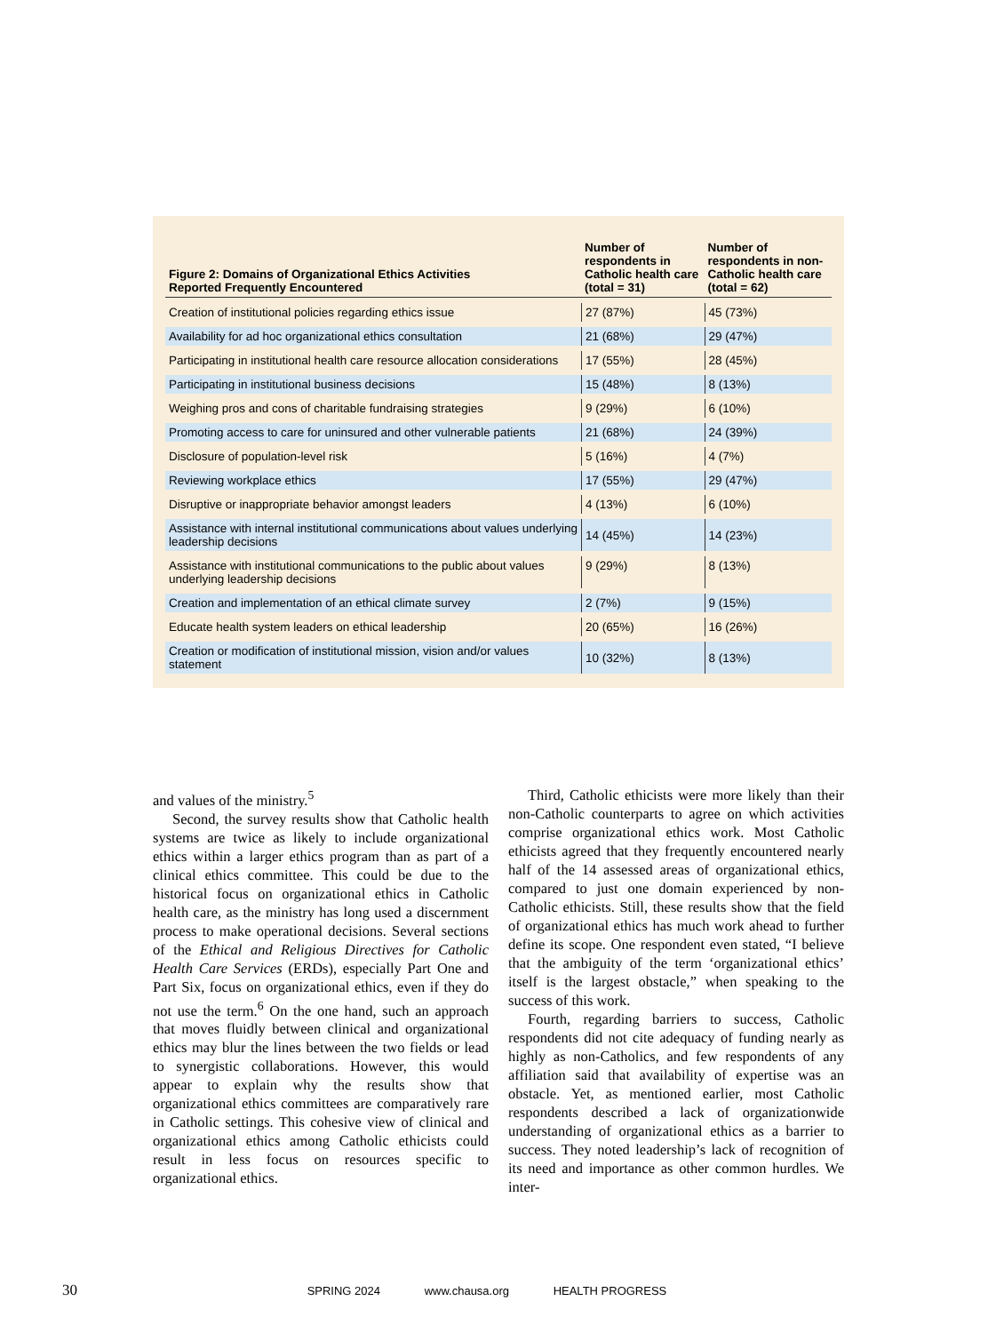| Figure 2: Domains of Organizational Ethics Activities Reported Frequently Encountered | Number of respondents in Catholic health care (total = 31) | Number of respondents in non-Catholic health care (total = 62) |
| --- | --- | --- |
| Creation of institutional policies regarding ethics issue | 27 (87%) | 45 (73%) |
| Availability for ad hoc organizational ethics consultation | 21 (68%) | 29 (47%) |
| Participating in institutional health care resource allocation considerations | 17 (55%) | 28 (45%) |
| Participating in institutional business decisions | 15 (48%) | 8 (13%) |
| Weighing pros and cons of charitable fundraising strategies | 9 (29%) | 6 (10%) |
| Promoting access to care for uninsured and other vulnerable patients | 21 (68%) | 24 (39%) |
| Disclosure of population-level risk | 5 (16%) | 4 (7%) |
| Reviewing workplace ethics | 17 (55%) | 29 (47%) |
| Disruptive or inappropriate behavior amongst leaders | 4 (13%) | 6 (10%) |
| Assistance with internal institutional communications about values underlying leadership decisions | 14 (45%) | 14 (23%) |
| Assistance with institutional communications to the public about values underlying leadership decisions | 9 (29%) | 8 (13%) |
| Creation and implementation of an ethical climate survey | 2 (7%) | 9 (15%) |
| Educate health system leaders on ethical leadership | 20 (65%) | 16 (26%) |
| Creation or modification of institutional mission, vision and/or values statement | 10 (32%) | 8 (13%) |
and values of the ministry.<sup>5</sup>
Second, the survey results show that Catholic health systems are twice as likely to include organizational ethics within a larger ethics program than as part of a clinical ethics committee. This could be due to the historical focus on organizational ethics in Catholic health care, as the ministry has long used a discernment process to make operational decisions. Several sections of the Ethical and Religious Directives for Catholic Health Care Services (ERDs), especially Part One and Part Six, focus on organizational ethics, even if they do not use the term.<sup>6</sup> On the one hand, such an approach that moves fluidly between clinical and organizational ethics may blur the lines between the two fields or lead to synergistic collaborations. However, this would appear to explain why the results show that organizational ethics committees are comparatively rare in Catholic settings. This cohesive view of clinical and organizational ethics among Catholic ethicists could result in less focus on resources specific to organizational ethics.
Third, Catholic ethicists were more likely than their non-Catholic counterparts to agree on which activities comprise organizational ethics work. Most Catholic ethicists agreed that they frequently encountered nearly half of the 14 assessed areas of organizational ethics, compared to just one domain experienced by non-Catholic ethicists. Still, these results show that the field of organizational ethics has much work ahead to further define its scope. One respondent even stated, “I believe that the ambiguity of the term ‘organizational ethics’ itself is the largest obstacle,” when speaking to the success of this work.
Fourth, regarding barriers to success, Catholic respondents did not cite adequacy of funding nearly as highly as non-Catholics, and few respondents of any affiliation said that availability of expertise was an obstacle. Yet, as mentioned earlier, most Catholic respondents described a lack of organizationwide understanding of organizational ethics as a barrier to success. They noted leadership’s lack of recognition of its need and importance as other common hurdles. We inter-
30 SPRING 2024 www.chausa.org HEALTH PROGRESS